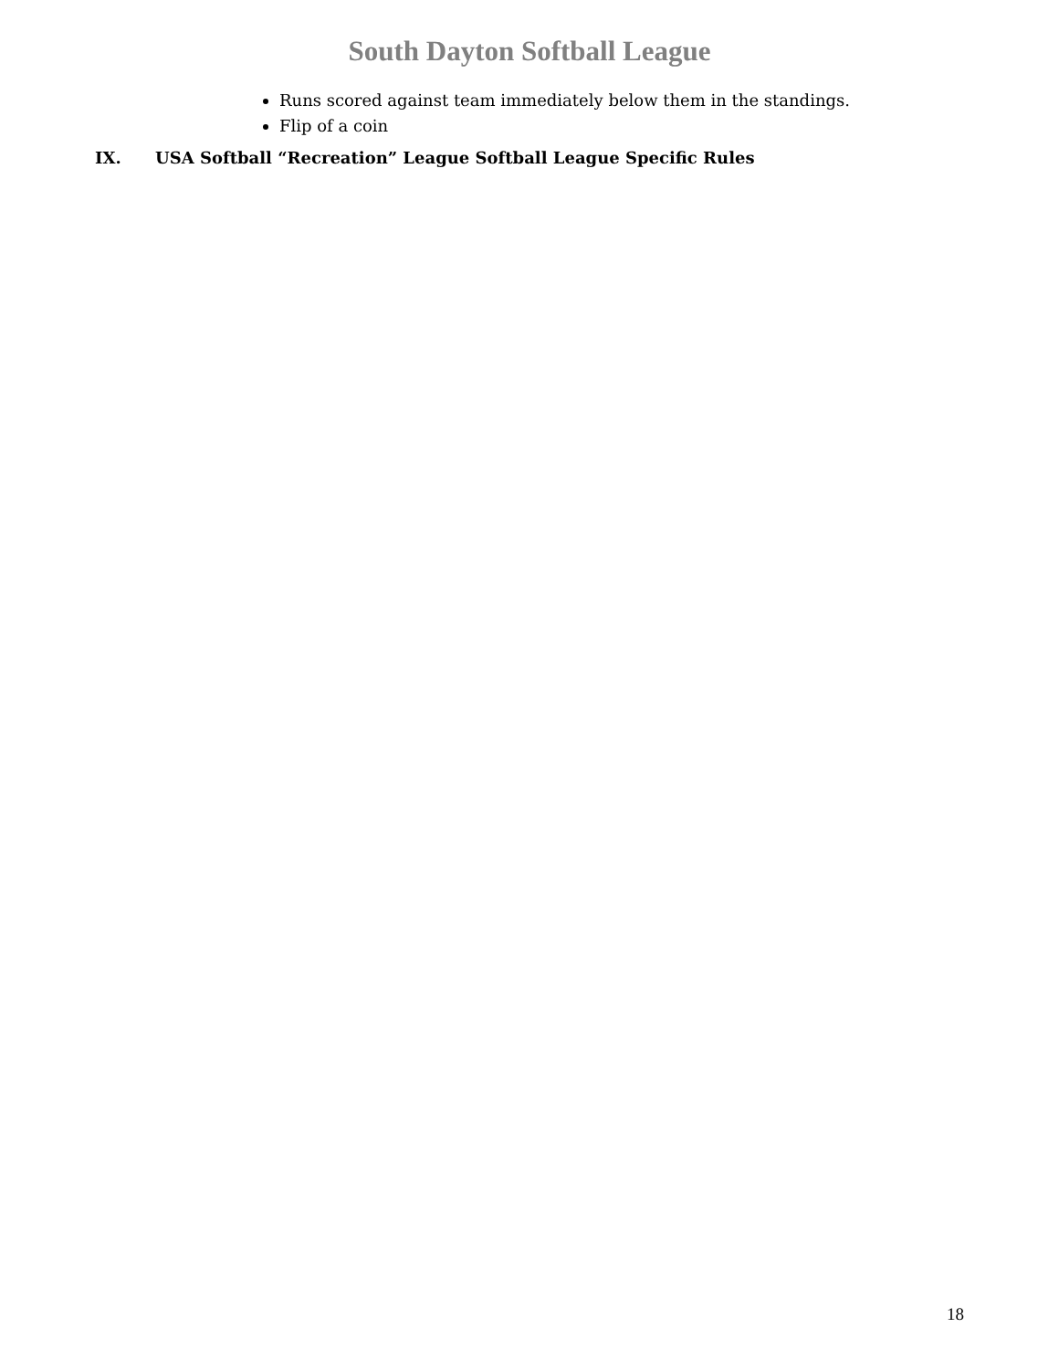South Dayton Softball League
Runs scored against team immediately below them in the standings.
Flip of a coin
IX. USA Softball “Recreation” League Softball League Specific Rules
18